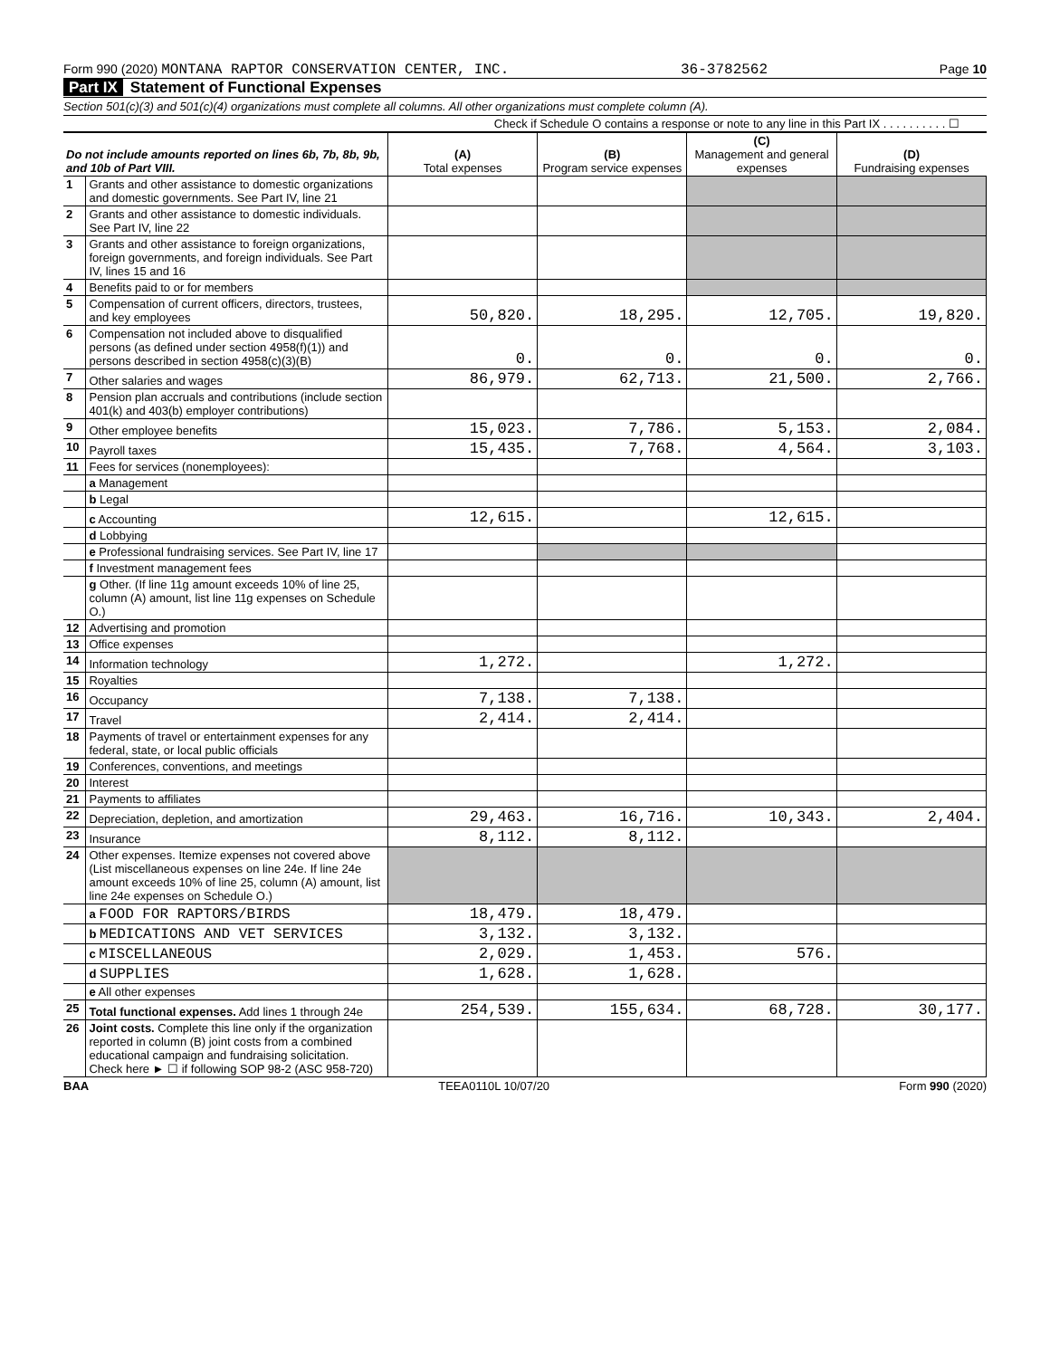Form 990 (2020) MONTANA RAPTOR CONSERVATION CENTER, INC. 36-3782562 Page 10
Part IX Statement of Functional Expenses
Section 501(c)(3) and 501(c)(4) organizations must complete all columns. All other organizations must complete column (A).
Check if Schedule O contains a response or note to any line in this Part IX . . . . . . . . . . ☐
| Do not include amounts reported on lines 6b, 7b, 8b, 9b, and 10b of Part VIII. | | (A) Total expenses | (B) Program service expenses | (C) Management and general expenses | (D) Fundraising expenses |
| --- | --- | --- | --- | --- | --- |
| 1 | Grants and other assistance to domestic organizations and domestic governments. See Part IV, line 21 | | | | |
| 2 | Grants and other assistance to domestic individuals. See Part IV, line 22 | | | | |
| 3 | Grants and other assistance to foreign organizations, foreign governments, and foreign individuals. See Part IV, lines 15 and 16 | | | | |
| 4 | Benefits paid to or for members | | | | |
| 5 | Compensation of current officers, directors, trustees, and key employees | 50,820. | 18,295. | 12,705. | 19,820. |
| 6 | Compensation not included above to disqualified persons (as defined under section 4958(f)(1)) and persons described in section 4958(c)(3)(B) | 0. | 0. | 0. | 0. |
| 7 | Other salaries and wages | 86,979. | 62,713. | 21,500. | 2,766. |
| 8 | Pension plan accruals and contributions (include section 401(k) and 403(b) employer contributions) | | | | |
| 9 | Other employee benefits | 15,023. | 7,786. | 5,153. | 2,084. |
| 10 | Payroll taxes | 15,435. | 7,768. | 4,564. | 3,103. |
| 11 | Fees for services (nonemployees): | | | | |
| | a Management | | | | |
| | b Legal | | | | |
| | c Accounting | 12,615. | | 12,615. | |
| | d Lobbying | | | | |
| | e Professional fundraising services. See Part IV, line 17 | | | | |
| | f Investment management fees | | | | |
| | g Other. (If line 11g amount exceeds 10% of line 25, column (A) amount, list line 11g expenses on Schedule O.) | | | | |
| 12 | Advertising and promotion | | | | |
| 13 | Office expenses | | | | |
| 14 | Information technology | 1,272. | | 1,272. | |
| 15 | Royalties | | | | |
| 16 | Occupancy | 7,138. | 7,138. | | |
| 17 | Travel | 2,414. | 2,414. | | |
| 18 | Payments of travel or entertainment expenses for any federal, state, or local public officials | | | | |
| 19 | Conferences, conventions, and meetings | | | | |
| 20 | Interest | | | | |
| 21 | Payments to affiliates | | | | |
| 22 | Depreciation, depletion, and amortization | 29,463. | 16,716. | 10,343. | 2,404. |
| 23 | Insurance | 8,112. | 8,112. | | |
| 24 | Other expenses. Itemize expenses not covered above (List miscellaneous expenses on line 24e. If line 24e amount exceeds 10% of line 25, column (A) amount, list line 24e expenses on Schedule O.) | | | | |
| | a FOOD FOR RAPTORS/BIRDS | 18,479. | 18,479. | | |
| | b MEDICATIONS AND VET SERVICES | 3,132. | 3,132. | | |
| | c MISCELLANEOUS | 2,029. | 1,453. | 576. | |
| | d SUPPLIES | 1,628. | 1,628. | | |
| | e All other expenses | | | | |
| 25 | Total functional expenses. Add lines 1 through 24e | 254,539. | 155,634. | 68,728. | 30,177. |
| 26 | Joint costs. Complete this line only if the organization reported in column (B) joint costs from a combined educational campaign and fundraising solicitation. Check here ► ☐ if following SOP 98-2 (ASC 958-720) | | | | |
BAA TEEA0110L 10/07/20 Form 990 (2020)